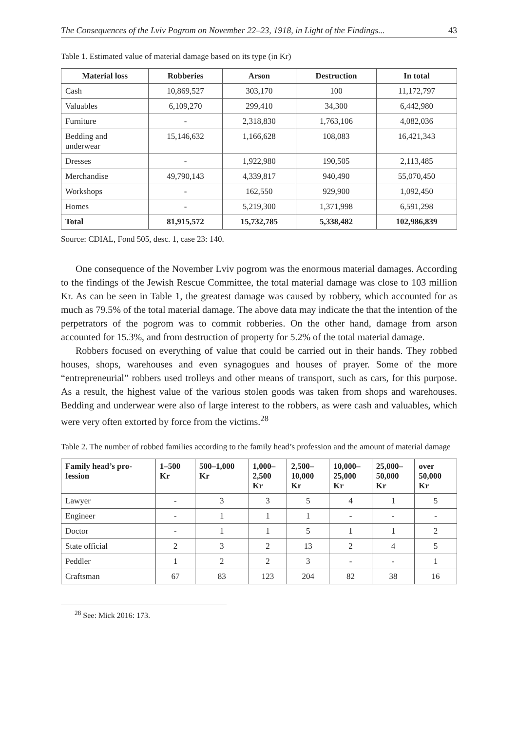The Consequences of the Lviv Pogrom on November 22–23, 1918, in Light of the Findings... 43
Table 1. Estimated value of material damage based on its type (in Kr)
| Material loss | Robberies | Arson | Destruction | In total |
| --- | --- | --- | --- | --- |
| Cash | 10,869,527 | 303,170 | 100 | 11,172,797 |
| Valuables | 6,109,270 | 299,410 | 34,300 | 6,442,980 |
| Furniture | - | 2,318,830 | 1,763,106 | 4,082,036 |
| Bedding and underwear | 15,146,632 | 1,166,628 | 108,083 | 16,421,343 |
| Dresses | - | 1,922,980 | 190,505 | 2,113,485 |
| Merchandise | 49,790,143 | 4,339,817 | 940,490 | 55,070,450 |
| Workshops | - | 162,550 | 929,900 | 1,092,450 |
| Homes | - | 5,219,300 | 1,371,998 | 6,591,298 |
| Total | 81,915,572 | 15,732,785 | 5,338,482 | 102,986,839 |
Source: CDIAL, Fond 505, desc. 1, case 23: 140.
One consequence of the November Lviv pogrom was the enormous material damages. According to the findings of the Jewish Rescue Committee, the total material damage was close to 103 million Kr. As can be seen in Table 1, the greatest damage was caused by robbery, which accounted for as much as 79.5% of the total material damage. The above data may indicate the that the intention of the perpetrators of the pogrom was to commit robberies. On the other hand, damage from arson accounted for 15.3%, and from destruction of property for 5.2% of the total material damage.
Robbers focused on everything of value that could be carried out in their hands. They robbed houses, shops, warehouses and even synagogues and houses of prayer. Some of the more “entrepreneurial” robbers used trolleys and other means of transport, such as cars, for this purpose. As a result, the highest value of the various stolen goods was taken from shops and warehouses. Bedding and underwear were also of large interest to the robbers, as were cash and valuables, which were very often extorted by force from the victims.<sup>28</sup>
Table 2. The number of robbed families according to the family head’s profession and the amount of material damage
| Family head’s pro-fession | 1–500 Kr | 500–1,000 Kr | 1,000– 2,500 Kr | 2,500– 10,000 Kr | 10,000– 25,000 Kr | 25,000– 50,000 Kr | over 50,000 Kr |
| --- | --- | --- | --- | --- | --- | --- | --- |
| Lawyer | - | 3 | 3 | 5 | 4 | 1 | 5 |
| Engineer | - | 1 | 1 | 1 | - | - | - |
| Doctor | - | 1 | 1 | 5 | 1 | 1 | 2 |
| State official | 2 | 3 | 2 | 13 | 2 | 4 | 5 |
| Peddler | 1 | 2 | 2 | 3 | - | - | 1 |
| Craftsman | 67 | 83 | 123 | 204 | 82 | 38 | 16 |
<sup>28</sup> See: Mick 2016: 173.